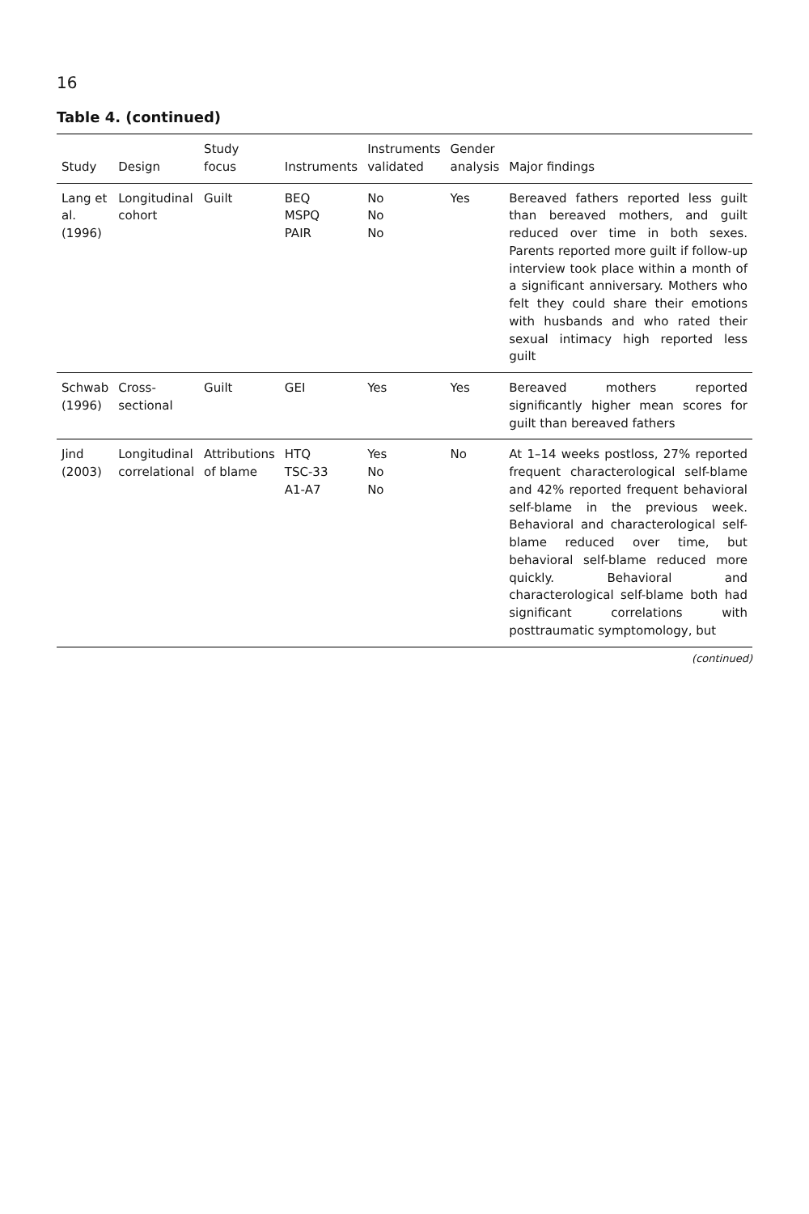16
Table 4. (continued)
| Study | Design | Study focus | Instruments | Instruments validated | Gender analysis | Major findings |
| --- | --- | --- | --- | --- | --- | --- |
| Lang et al. (1996) | Longitudinal cohort | Guilt | BEQ MSPQ PAIR | No No No | Yes | Bereaved fathers reported less guilt than bereaved mothers, and guilt reduced over time in both sexes. Parents reported more guilt if follow-up interview took place within a month of a significant anniversary. Mothers who felt they could share their emotions with husbands and who rated their sexual intimacy high reported less guilt |
| Schwab (1996) | Cross-sectional | Guilt | GEI | Yes | Yes | Bereaved mothers reported significantly higher mean scores for guilt than bereaved fathers |
| Jind (2003) | Longitudinal correlational | Attributions of blame | HTQ TSC-33 A1-A7 | Yes No No | No | At 1–14 weeks postloss, 27% reported frequent characterological self-blame and 42% reported frequent behavioral self-blame in the previous week. Behavioral and characterological self-blame reduced over time, but behavioral self-blame reduced more quickly. Behavioral and characterological self-blame both had significant correlations with posttraumatic symptomology, but |
(continued)